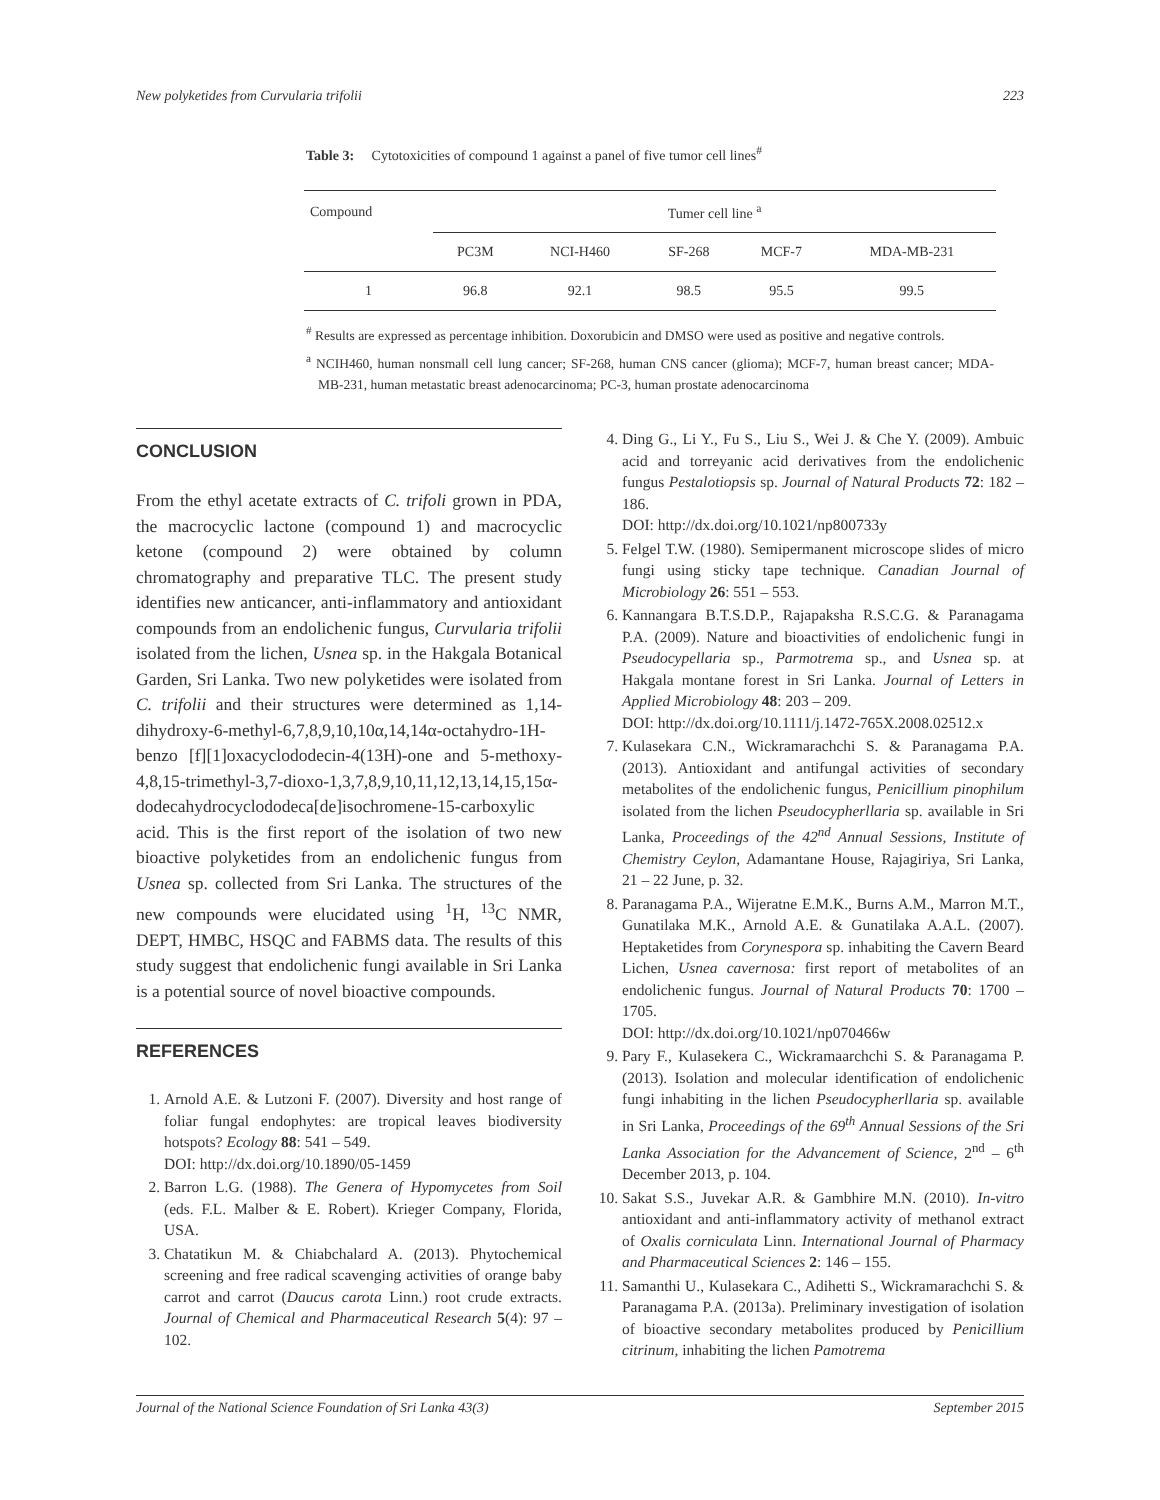New polyketides from Curvularia trifolii 223
Table 3: Cytotoxicities of compound 1 against a panel of five tumor cell lines<sup>#</sup>
| Compound | Tumer cell line <sup>a</sup> | | | | |
| --- | --- | --- | --- | --- | --- |
| | PC3M | NCI-H460 | SF-268 | MCF-7 | MDA-MB-231 |
| 1 | 96.8 | 92.1 | 98.5 | 95.5 | 99.5 |
<sup>#</sup> Results are expressed as percentage inhibition. Doxorubicin and DMSO were used as positive and negative controls.
<sup>a</sup> NCIH460, human nonsmall cell lung cancer; SF-268, human CNS cancer (glioma); MCF-7, human breast cancer; MDA-MB-231, human metastatic breast adenocarcinoma; PC-3, human prostate adenocarcinoma
CONCLUSION
From the ethyl acetate extracts of C. trifoli grown in PDA, the macrocyclic lactone (compound 1) and macrocyclic ketone (compound 2) were obtained by column chromatography and preparative TLC. The present study identifies new anticancer, anti-inflammatory and antioxidant compounds from an endolichenic fungus, Curvularia trifolii isolated from the lichen, Usnea sp. in the Hakgala Botanical Garden, Sri Lanka. Two new polyketides were isolated from C. trifolii and their structures were determined as 1,14-dihydroxy-6-methyl-6,7,8,9,10,10α,14,14α-octahydro-1H-benzo [f][1]oxacyclododecin-4(13H)-one and 5-methoxy-4,8,15-trimethyl-3,7-dioxo-1,3,7,8,9,10,11,12,13,14,15,15α-dodecahydrocyclododeca[de]isochromene-15-carboxylic acid. This is the first report of the isolation of two new bioactive polyketides from an endolichenic fungus from Usnea sp. collected from Sri Lanka. The structures of the new compounds were elucidated using <sup>1</sup>H, <sup>13</sup>C NMR, DEPT, HMBC, HSQC and FABMS data. The results of this study suggest that endolichenic fungi available in Sri Lanka is a potential source of novel bioactive compounds.
REFERENCES
1. Arnold A.E. & Lutzoni F. (2007). Diversity and host range of foliar fungal endophytes: are tropical leaves biodiversity hotspots? Ecology 88: 541 – 549.
DOI: http://dx.doi.org/10.1890/05-1459
2. Barron L.G. (1988). The Genera of Hypomycetes from Soil (eds. F.L. Malber & E. Robert). Krieger Company, Florida, USA.
3. Chatatikun M. & Chiabchalard A. (2013). Phytochemical screening and free radical scavenging activities of orange baby carrot and carrot (Daucus carota Linn.) root crude extracts. Journal of Chemical and Pharmaceutical Research 5(4): 97 – 102.
4. Ding G., Li Y., Fu S., Liu S., Wei J. & Che Y. (2009). Ambuic acid and torreyanic acid derivatives from the endolichenic fungus Pestalotiopsis sp. Journal of Natural Products 72: 182 – 186.
DOI: http://dx.doi.org/10.1021/np800733y
5. Felgel T.W. (1980). Semipermanent microscope slides of micro fungi using sticky tape technique. Canadian Journal of Microbiology 26: 551 – 553.
6. Kannangara B.T.S.D.P., Rajapaksha R.S.C.G. & Paranagama P.A. (2009). Nature and bioactivities of endolichenic fungi in Pseudocypellaria sp., Parmotrema sp., and Usnea sp. at Hakgala montane forest in Sri Lanka. Journal of Letters in Applied Microbiology 48: 203 – 209.
DOI: http://dx.doi.org/10.1111/j.1472-765X.2008.02512.x
7. Kulasekara C.N., Wickramarachchi S. & Paranagama P.A. (2013). Antioxidant and antifungal activities of secondary metabolites of the endolichenic fungus, Penicillium pinophilum isolated from the lichen Pseudocypherllaria sp. available in Sri Lanka, Proceedings of the 42<sup>nd</sup> Annual Sessions, Institute of Chemistry Ceylon, Adamantane House, Rajagiriya, Sri Lanka, 21 – 22 June, p. 32.
8. Paranagama P.A., Wijeratne E.M.K., Burns A.M., Marron M.T., Gunatilaka M.K., Arnold A.E. & Gunatilaka A.A.L. (2007). Heptaketides from Corynespora sp. inhabiting the Cavern Beard Lichen, Usnea cavernosa: first report of metabolites of an endolichenic fungus. Journal of Natural Products 70: 1700 – 1705.
DOI: http://dx.doi.org/10.1021/np070466w
9. Pary F., Kulasekera C., Wickramaarchchi S. & Paranagama P. (2013). Isolation and molecular identification of endolichenic fungi inhabiting in the lichen Pseudocypherllaria sp. available in Sri Lanka, Proceedings of the 69<sup>th</sup> Annual Sessions of the Sri Lanka Association for the Advancement of Science, 2<sup>nd</sup> – 6<sup>th</sup> December 2013, p. 104.
10. Sakat S.S., Juvekar A.R. & Gambhire M.N. (2010). In-vitro antioxidant and anti-inflammatory activity of methanol extract of Oxalis corniculata Linn. International Journal of Pharmacy and Pharmaceutical Sciences 2: 146 – 155.
11. Samanthi U., Kulasekara C., Adihetti S., Wickramarachchi S. & Paranagama P.A. (2013a). Preliminary investigation of isolation of bioactive secondary metabolites produced by Penicillium citrinum, inhabiting the lichen Pamotrema
Journal of the National Science Foundation of Sri Lanka 43(3) September 2015